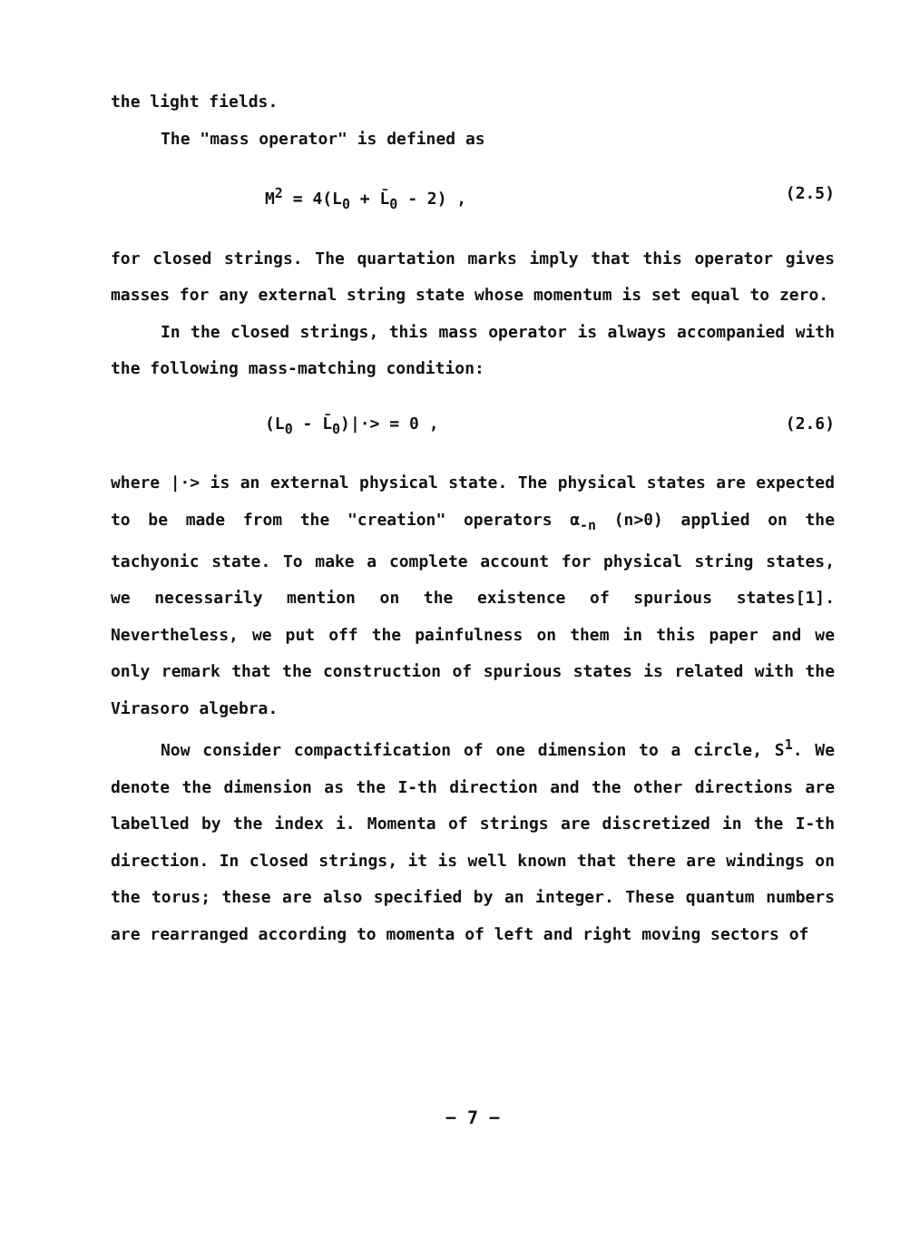the light fields.
The "mass operator" is defined as
M<sup>2</sup> = 4(L<sub>0</sub> + L̄<sub>0</sub> - 2) , (2.5)
for closed strings. The quartation marks imply that this operator gives masses for any external string state whose momentum is set equal to zero.
In the closed strings, this mass operator is always accompanied with the following mass-matching condition:
(L<sub>0</sub> - L̄<sub>0</sub>)|·> = 0 , (2.6)
where |·> is an external physical state. The physical states are expected to be made from the "creation" operators α<sub>-n</sub> (n>0) applied on the tachyonic state. To make a complete account for physical string states, we necessarily mention on the existence of spurious states[1]. Nevertheless, we put off the painfulness on them in this paper and we only remark that the construction of spurious states is related with the Virasoro algebra.
Now consider compactification of one dimension to a circle, S<sup>1</sup>. We denote the dimension as the I-th direction and the other directions are labelled by the index i. Momenta of strings are discretized in the I-th direction. In closed strings, it is well known that there are windings on the torus; these are also specified by an integer. These quantum numbers are rearranged according to momenta of left and right moving sectors of
− 7 −